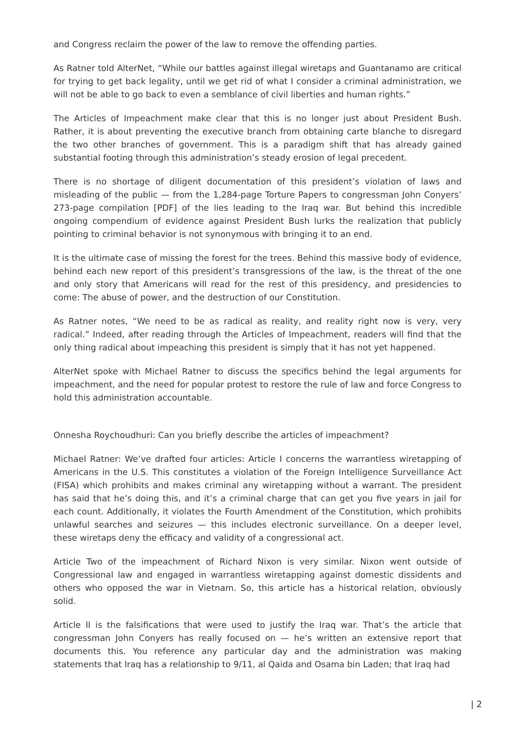and Congress reclaim the power of the law to remove the offending parties.
As Ratner told AlterNet, “While our battles against illegal wiretaps and Guantanamo are critical for trying to get back legality, until we get rid of what I consider a criminal administration, we will not be able to go back to even a semblance of civil liberties and human rights.”
The Articles of Impeachment make clear that this is no longer just about President Bush. Rather, it is about preventing the executive branch from obtaining carte blanche to disregard the two other branches of government. This is a paradigm shift that has already gained substantial footing through this administration’s steady erosion of legal precedent.
There is no shortage of diligent documentation of this president’s violation of laws and misleading of the public — from the 1,284-page Torture Papers to congressman John Conyers’ 273-page compilation [PDF] of the lies leading to the Iraq war. But behind this incredible ongoing compendium of evidence against President Bush lurks the realization that publicly pointing to criminal behavior is not synonymous with bringing it to an end.
It is the ultimate case of missing the forest for the trees. Behind this massive body of evidence, behind each new report of this president’s transgressions of the law, is the threat of the one and only story that Americans will read for the rest of this presidency, and presidencies to come: The abuse of power, and the destruction of our Constitution.
As Ratner notes, “We need to be as radical as reality, and reality right now is very, very radical.” Indeed, after reading through the Articles of Impeachment, readers will find that the only thing radical about impeaching this president is simply that it has not yet happened.
AlterNet spoke with Michael Ratner to discuss the specifics behind the legal arguments for impeachment, and the need for popular protest to restore the rule of law and force Congress to hold this administration accountable.
Onnesha Roychoudhuri: Can you briefly describe the articles of impeachment?
Michael Ratner: We’ve drafted four articles: Article I concerns the warrantless wiretapping of Americans in the U.S. This constitutes a violation of the Foreign Intelligence Surveillance Act (FISA) which prohibits and makes criminal any wiretapping without a warrant. The president has said that he’s doing this, and it’s a criminal charge that can get you five years in jail for each count. Additionally, it violates the Fourth Amendment of the Constitution, which prohibits unlawful searches and seizures — this includes electronic surveillance. On a deeper level, these wiretaps deny the efficacy and validity of a congressional act.
Article Two of the impeachment of Richard Nixon is very similar. Nixon went outside of Congressional law and engaged in warrantless wiretapping against domestic dissidents and others who opposed the war in Vietnam. So, this article has a historical relation, obviously solid.
Article II is the falsifications that were used to justify the Iraq war. That’s the article that congressman John Conyers has really focused on — he’s written an extensive report that documents this. You reference any particular day and the administration was making statements that Iraq has a relationship to 9/11, al Qaida and Osama bin Laden; that Iraq had
| 2